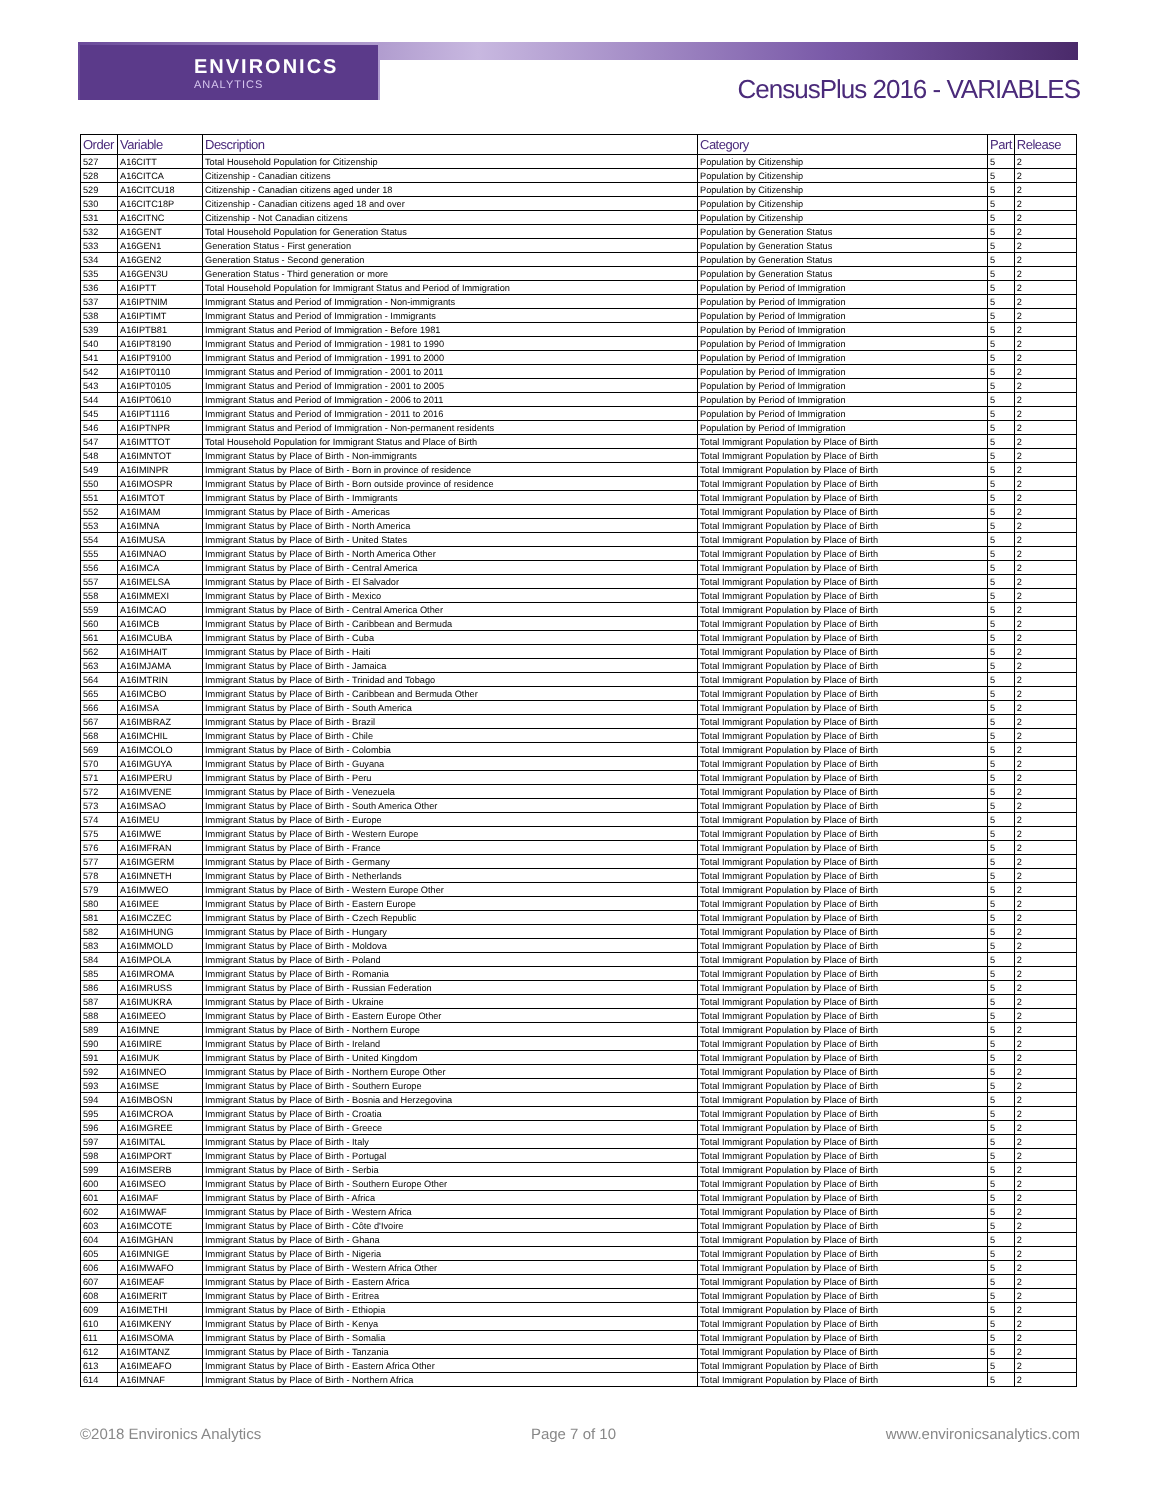ENVIRONICS
ANALYTICS
CensusPlus 2016 - VARIABLES
| Order | Variable | Description | Category | Part | Release |
| --- | --- | --- | --- | --- | --- |
| 527 | A16CITT | Total Household Population for Citizenship | Population by Citizenship | 5 | 2 |
| 528 | A16CITCA | Citizenship - Canadian citizens | Population by Citizenship | 5 | 2 |
| 529 | A16CITCU18 | Citizenship - Canadian citizens aged under 18 | Population by Citizenship | 5 | 2 |
| 530 | A16CITC18P | Citizenship - Canadian citizens aged 18 and over | Population by Citizenship | 5 | 2 |
| 531 | A16CITNC | Citizenship - Not Canadian citizens | Population by Citizenship | 5 | 2 |
| 532 | A16GENT | Total Household Population for Generation Status | Population by Generation Status | 5 | 2 |
| 533 | A16GEN1 | Generation Status - First generation | Population by Generation Status | 5 | 2 |
| 534 | A16GEN2 | Generation Status - Second generation | Population by Generation Status | 5 | 2 |
| 535 | A16GEN3U | Generation Status - Third generation or more | Population by Generation Status | 5 | 2 |
| 536 | A16IPTT | Total Household Population for Immigrant Status and Period of Immigration | Population by Period of Immigration | 5 | 2 |
| 537 | A16IPTNIM | Immigrant Status and Period of Immigration - Non-immigrants | Population by Period of Immigration | 5 | 2 |
| 538 | A16IPTIMT | Immigrant Status and Period of Immigration - Immigrants | Population by Period of Immigration | 5 | 2 |
| 539 | A16IPTB81 | Immigrant Status and Period of Immigration - Before 1981 | Population by Period of Immigration | 5 | 2 |
| 540 | A16IPT8190 | Immigrant Status and Period of Immigration - 1981 to 1990 | Population by Period of Immigration | 5 | 2 |
| 541 | A16IPT9100 | Immigrant Status and Period of Immigration - 1991 to 2000 | Population by Period of Immigration | 5 | 2 |
| 542 | A16IPT0110 | Immigrant Status and Period of Immigration - 2001 to 2011 | Population by Period of Immigration | 5 | 2 |
| 543 | A16IPT0105 | Immigrant Status and Period of Immigration - 2001 to 2005 | Population by Period of Immigration | 5 | 2 |
| 544 | A16IPT0610 | Immigrant Status and Period of Immigration - 2006 to 2011 | Population by Period of Immigration | 5 | 2 |
| 545 | A16IPT1116 | Immigrant Status and Period of Immigration - 2011 to 2016 | Population by Period of Immigration | 5 | 2 |
| 546 | A16IPTNPR | Immigrant Status and Period of Immigration - Non-permanent residents | Population by Period of Immigration | 5 | 2 |
| 547 | A16IMTTOT | Total Household Population for Immigrant Status and Place of Birth | Total Immigrant Population by Place of Birth | 5 | 2 |
| 548 | A16IMNTOT | Immigrant Status by Place of Birth - Non-immigrants | Total Immigrant Population by Place of Birth | 5 | 2 |
| 549 | A16IMINPR | Immigrant Status by Place of Birth - Born in province of residence | Total Immigrant Population by Place of Birth | 5 | 2 |
| 550 | A16IMOSPR | Immigrant Status by Place of Birth - Born outside province of residence | Total Immigrant Population by Place of Birth | 5 | 2 |
| 551 | A16IMTOT | Immigrant Status by Place of Birth - Immigrants | Total Immigrant Population by Place of Birth | 5 | 2 |
| 552 | A16IMAM | Immigrant Status by Place of Birth - Americas | Total Immigrant Population by Place of Birth | 5 | 2 |
| 553 | A16IMNA | Immigrant Status by Place of Birth - North America | Total Immigrant Population by Place of Birth | 5 | 2 |
| 554 | A16IMUSA | Immigrant Status by Place of Birth - United States | Total Immigrant Population by Place of Birth | 5 | 2 |
| 555 | A16IMNAO | Immigrant Status by Place of Birth - North America Other | Total Immigrant Population by Place of Birth | 5 | 2 |
| 556 | A16IMCA | Immigrant Status by Place of Birth - Central America | Total Immigrant Population by Place of Birth | 5 | 2 |
| 557 | A16IMELSA | Immigrant Status by Place of Birth - El Salvador | Total Immigrant Population by Place of Birth | 5 | 2 |
| 558 | A16IMMEXI | Immigrant Status by Place of Birth - Mexico | Total Immigrant Population by Place of Birth | 5 | 2 |
| 559 | A16IMCAO | Immigrant Status by Place of Birth - Central America Other | Total Immigrant Population by Place of Birth | 5 | 2 |
| 560 | A16IMCB | Immigrant Status by Place of Birth - Caribbean and Bermuda | Total Immigrant Population by Place of Birth | 5 | 2 |
| 561 | A16IMCUBA | Immigrant Status by Place of Birth - Cuba | Total Immigrant Population by Place of Birth | 5 | 2 |
| 562 | A16IMHAIT | Immigrant Status by Place of Birth - Haiti | Total Immigrant Population by Place of Birth | 5 | 2 |
| 563 | A16IMJAMA | Immigrant Status by Place of Birth - Jamaica | Total Immigrant Population by Place of Birth | 5 | 2 |
| 564 | A16IMTRIN | Immigrant Status by Place of Birth - Trinidad and Tobago | Total Immigrant Population by Place of Birth | 5 | 2 |
| 565 | A16IMCBO | Immigrant Status by Place of Birth - Caribbean and Bermuda Other | Total Immigrant Population by Place of Birth | 5 | 2 |
| 566 | A16IMSA | Immigrant Status by Place of Birth - South America | Total Immigrant Population by Place of Birth | 5 | 2 |
| 567 | A16IMBRAZ | Immigrant Status by Place of Birth - Brazil | Total Immigrant Population by Place of Birth | 5 | 2 |
| 568 | A16IMCHIL | Immigrant Status by Place of Birth - Chile | Total Immigrant Population by Place of Birth | 5 | 2 |
| 569 | A16IMCOLO | Immigrant Status by Place of Birth - Colombia | Total Immigrant Population by Place of Birth | 5 | 2 |
| 570 | A16IMGUYA | Immigrant Status by Place of Birth - Guyana | Total Immigrant Population by Place of Birth | 5 | 2 |
| 571 | A16IMPERU | Immigrant Status by Place of Birth - Peru | Total Immigrant Population by Place of Birth | 5 | 2 |
| 572 | A16IMVENE | Immigrant Status by Place of Birth - Venezuela | Total Immigrant Population by Place of Birth | 5 | 2 |
| 573 | A16IMSAO | Immigrant Status by Place of Birth - South America Other | Total Immigrant Population by Place of Birth | 5 | 2 |
| 574 | A16IMEU | Immigrant Status by Place of Birth - Europe | Total Immigrant Population by Place of Birth | 5 | 2 |
| 575 | A16IMWE | Immigrant Status by Place of Birth - Western Europe | Total Immigrant Population by Place of Birth | 5 | 2 |
| 576 | A16IMFRAN | Immigrant Status by Place of Birth - France | Total Immigrant Population by Place of Birth | 5 | 2 |
| 577 | A16IMGERM | Immigrant Status by Place of Birth - Germany | Total Immigrant Population by Place of Birth | 5 | 2 |
| 578 | A16IMNETH | Immigrant Status by Place of Birth - Netherlands | Total Immigrant Population by Place of Birth | 5 | 2 |
| 579 | A16IMWEO | Immigrant Status by Place of Birth - Western Europe Other | Total Immigrant Population by Place of Birth | 5 | 2 |
| 580 | A16IMEE | Immigrant Status by Place of Birth - Eastern Europe | Total Immigrant Population by Place of Birth | 5 | 2 |
| 581 | A16IMCZEC | Immigrant Status by Place of Birth - Czech Republic | Total Immigrant Population by Place of Birth | 5 | 2 |
| 582 | A16IMHUNG | Immigrant Status by Place of Birth - Hungary | Total Immigrant Population by Place of Birth | 5 | 2 |
| 583 | A16IMMOLD | Immigrant Status by Place of Birth - Moldova | Total Immigrant Population by Place of Birth | 5 | 2 |
| 584 | A16IMPOLA | Immigrant Status by Place of Birth - Poland | Total Immigrant Population by Place of Birth | 5 | 2 |
| 585 | A16IMROMA | Immigrant Status by Place of Birth - Romania | Total Immigrant Population by Place of Birth | 5 | 2 |
| 586 | A16IMRUSS | Immigrant Status by Place of Birth - Russian Federation | Total Immigrant Population by Place of Birth | 5 | 2 |
| 587 | A16IMUKRA | Immigrant Status by Place of Birth - Ukraine | Total Immigrant Population by Place of Birth | 5 | 2 |
| 588 | A16IMEEO | Immigrant Status by Place of Birth - Eastern Europe Other | Total Immigrant Population by Place of Birth | 5 | 2 |
| 589 | A16IMNE | Immigrant Status by Place of Birth - Northern Europe | Total Immigrant Population by Place of Birth | 5 | 2 |
| 590 | A16IMIRE | Immigrant Status by Place of Birth - Ireland | Total Immigrant Population by Place of Birth | 5 | 2 |
| 591 | A16IMUK | Immigrant Status by Place of Birth - United Kingdom | Total Immigrant Population by Place of Birth | 5 | 2 |
| 592 | A16IMNEO | Immigrant Status by Place of Birth - Northern Europe Other | Total Immigrant Population by Place of Birth | 5 | 2 |
| 593 | A16IMSE | Immigrant Status by Place of Birth - Southern Europe | Total Immigrant Population by Place of Birth | 5 | 2 |
| 594 | A16IMBOSN | Immigrant Status by Place of Birth - Bosnia and Herzegovina | Total Immigrant Population by Place of Birth | 5 | 2 |
| 595 | A16IMCROA | Immigrant Status by Place of Birth - Croatia | Total Immigrant Population by Place of Birth | 5 | 2 |
| 596 | A16IMGREE | Immigrant Status by Place of Birth - Greece | Total Immigrant Population by Place of Birth | 5 | 2 |
| 597 | A16IMITAL | Immigrant Status by Place of Birth - Italy | Total Immigrant Population by Place of Birth | 5 | 2 |
| 598 | A16IMPORT | Immigrant Status by Place of Birth - Portugal | Total Immigrant Population by Place of Birth | 5 | 2 |
| 599 | A16IMSERB | Immigrant Status by Place of Birth - Serbia | Total Immigrant Population by Place of Birth | 5 | 2 |
| 600 | A16IMSEO | Immigrant Status by Place of Birth - Southern Europe Other | Total Immigrant Population by Place of Birth | 5 | 2 |
| 601 | A16IMAF | Immigrant Status by Place of Birth - Africa | Total Immigrant Population by Place of Birth | 5 | 2 |
| 602 | A16IMWAF | Immigrant Status by Place of Birth - Western Africa | Total Immigrant Population by Place of Birth | 5 | 2 |
| 603 | A16IMCOTE | Immigrant Status by Place of Birth - Côte d'Ivoire | Total Immigrant Population by Place of Birth | 5 | 2 |
| 604 | A16IMGHAN | Immigrant Status by Place of Birth - Ghana | Total Immigrant Population by Place of Birth | 5 | 2 |
| 605 | A16IMNIGE | Immigrant Status by Place of Birth - Nigeria | Total Immigrant Population by Place of Birth | 5 | 2 |
| 606 | A16IMWAFO | Immigrant Status by Place of Birth - Western Africa Other | Total Immigrant Population by Place of Birth | 5 | 2 |
| 607 | A16IMEAF | Immigrant Status by Place of Birth - Eastern Africa | Total Immigrant Population by Place of Birth | 5 | 2 |
| 608 | A16IMERIT | Immigrant Status by Place of Birth - Eritrea | Total Immigrant Population by Place of Birth | 5 | 2 |
| 609 | A16IMETHI | Immigrant Status by Place of Birth - Ethiopia | Total Immigrant Population by Place of Birth | 5 | 2 |
| 610 | A16IMKENY | Immigrant Status by Place of Birth - Kenya | Total Immigrant Population by Place of Birth | 5 | 2 |
| 611 | A16IMSOMA | Immigrant Status by Place of Birth - Somalia | Total Immigrant Population by Place of Birth | 5 | 2 |
| 612 | A16IMTANZ | Immigrant Status by Place of Birth - Tanzania | Total Immigrant Population by Place of Birth | 5 | 2 |
| 613 | A16IMEAFO | Immigrant Status by Place of Birth - Eastern Africa Other | Total Immigrant Population by Place of Birth | 5 | 2 |
| 614 | A16IMNAF | Immigrant Status by Place of Birth - Northern Africa | Total Immigrant Population by Place of Birth | 5 | 2 |
©2018 Environics Analytics Page 7 of 10 www.environicsanalytics.com